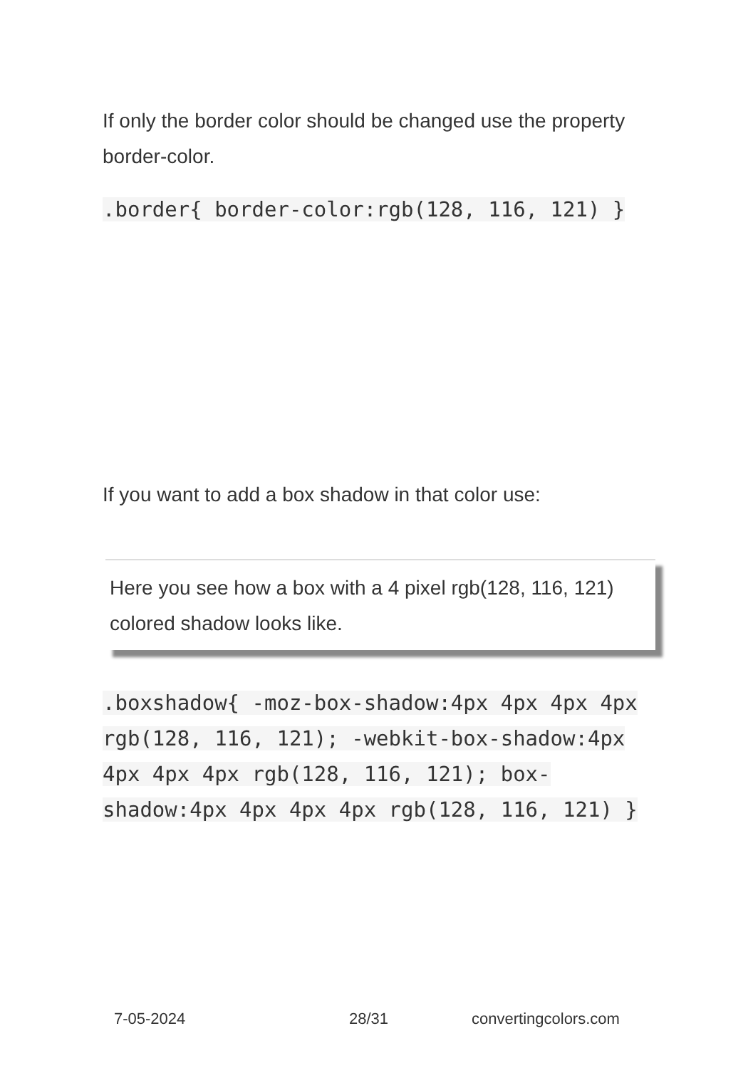If only the border color should be changed use the property border-color.
.border{ border-color:rgb(128, 116, 121) }
If you want to add a box shadow in that color use:
Here you see how a box with a 4 pixel rgb(128, 116, 121) colored shadow looks like.
.boxshadow{ -moz-box-shadow:4px 4px 4px 4px rgb(128, 116, 121); -webkit-box-shadow:4px 4px 4px 4px rgb(128, 116, 121); box-shadow:4px 4px 4px 4px rgb(128, 116, 121) }
7-05-2024 28/31 convertingcolors.com